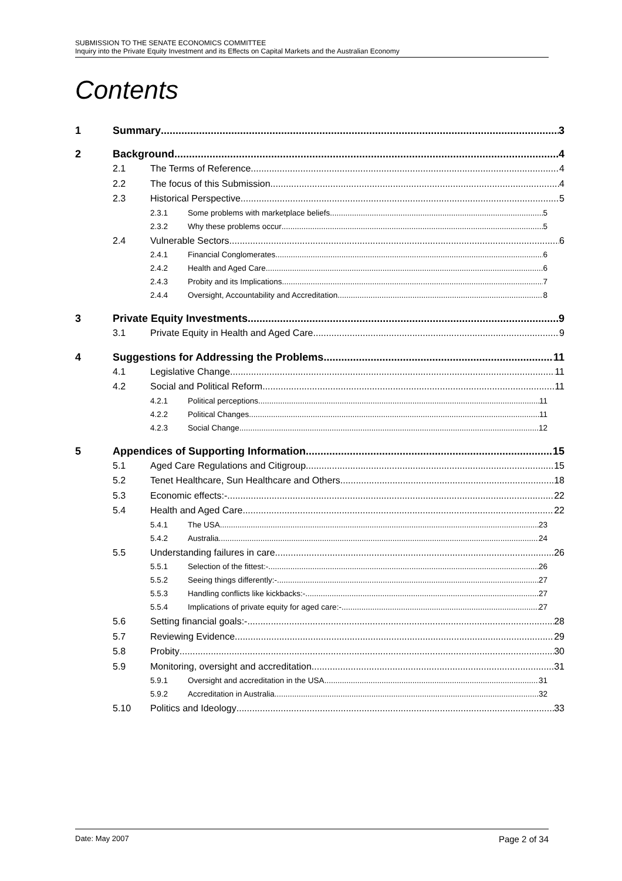SUBMISSION TO THE SENATE ECONOMICS COMMITTEE
Inquiry into the Private Equity Investment and its Effects on Capital Markets and the Australian Economy
Contents
1 Summary 3
2 Background 4
2.1 The Terms of Reference 4
2.2 The focus of this Submission 4
2.3 Historical Perspective 5
2.3.1 Some problems with marketplace beliefs 5
2.3.2 Why these problems occur 5
2.4 Vulnerable Sectors 6
2.4.1 Financial Conglomerates 6
2.4.2 Health and Aged Care 6
2.4.3 Probity and its Implications 7
2.4.4 Oversight, Accountability and Accreditation 8
3 Private Equity Investments 9
3.1 Private Equity in Health and Aged Care 9
4 Suggestions for Addressing the Problems 11
4.1 Legislative Change 11
4.2 Social and Political Reform 11
4.2.1 Political perceptions 11
4.2.2 Political Changes 11
4.2.3 Social Change 12
5 Appendices of Supporting Information 15
5.1 Aged Care Regulations and Citigroup 15
5.2 Tenet Healthcare, Sun Healthcare and Others 18
5.3 Economic effects:- 22
5.4 Health and Aged Care 22
5.4.1 The USA 23
5.4.2 Australia 24
5.5 Understanding failures in care 26
5.5.1 Selection of the fittest:- 26
5.5.2 Seeing things differently:- 27
5.5.3 Handling conflicts like kickbacks:- 27
5.5.4 Implications of private equity for aged care:- 27
5.6 Setting financial goals:- 28
5.7 Reviewing Evidence 29
5.8 Probity 30
5.9 Monitoring, oversight and accreditation 31
5.9.1 Oversight and accreditation in the USA 31
5.9.2 Accreditation in Australia 32
5.10 Politics and Ideology 33
Date: May 2007 Page 2 of 34